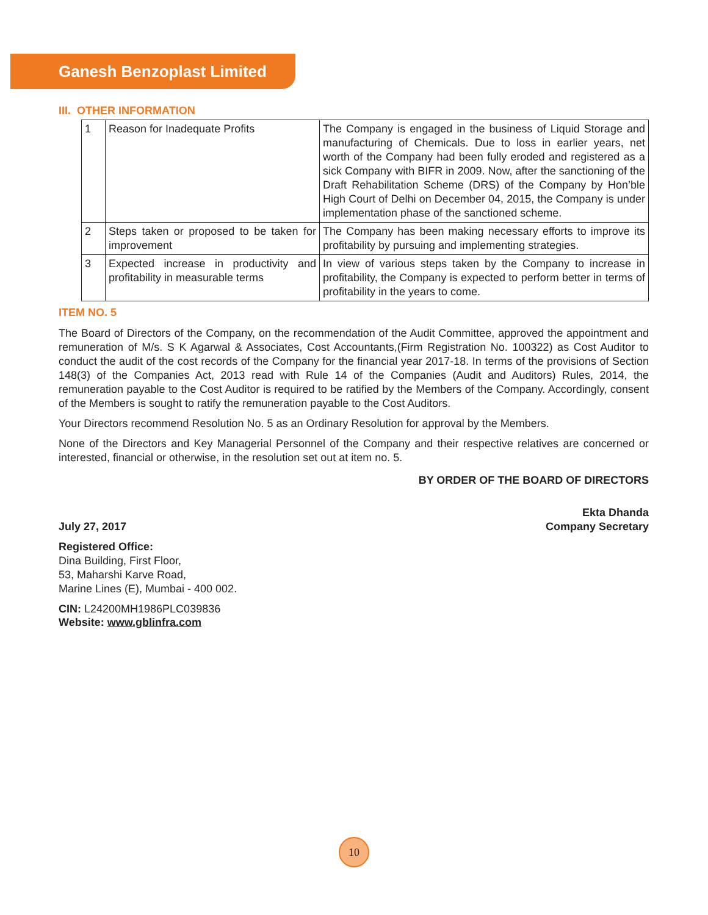Ganesh Benzoplast Limited
III. OTHER INFORMATION
| 1 | Reason for Inadequate Profits | The Company is engaged in the business of Liquid Storage and manufacturing of Chemicals. Due to loss in earlier years, net worth of the Company had been fully eroded and registered as a sick Company with BIFR in 2009. Now, after the sanctioning of the Draft Rehabilitation Scheme (DRS) of the Company by Hon’ble High Court of Delhi on December 04, 2015, the Company is under implementation phase of the sanctioned scheme. |
| 2 | Steps taken or proposed to be taken for improvement | The Company has been making necessary efforts to improve its profitability by pursuing and implementing strategies. |
| 3 | Expected increase in productivity and profitability in measurable terms | In view of various steps taken by the Company to increase in profitability, the Company is expected to perform better in terms of profitability in the years to come. |
ITEM NO. 5
The Board of Directors of the Company, on the recommendation of the Audit Committee, approved the appointment and remuneration of M/s. S K Agarwal & Associates, Cost Accountants,(Firm Registration No. 100322) as Cost Auditor to conduct the audit of the cost records of the Company for the financial year 2017-18. In terms of the provisions of Section 148(3) of the Companies Act, 2013 read with Rule 14 of the Companies (Audit and Auditors) Rules, 2014, the remuneration payable to the Cost Auditor is required to be ratified by the Members of the Company. Accordingly, consent of the Members is sought to ratify the remuneration payable to the Cost Auditors.
Your Directors recommend Resolution No. 5 as an Ordinary Resolution for approval by the Members.
None of the Directors and Key Managerial Personnel of the Company and their respective relatives are concerned or interested, financial or otherwise, in the resolution set out at item no. 5.
BY ORDER OF THE BOARD OF DIRECTORS
Ekta Dhanda
July 27, 2017 Company Secretary
Registered Office:
Dina Building, First Floor,
53, Maharshi Karve Road,
Marine Lines (E), Mumbai - 400 002.
CIN: L24200MH1986PLC039836
Website: www.gblinfra.com
10